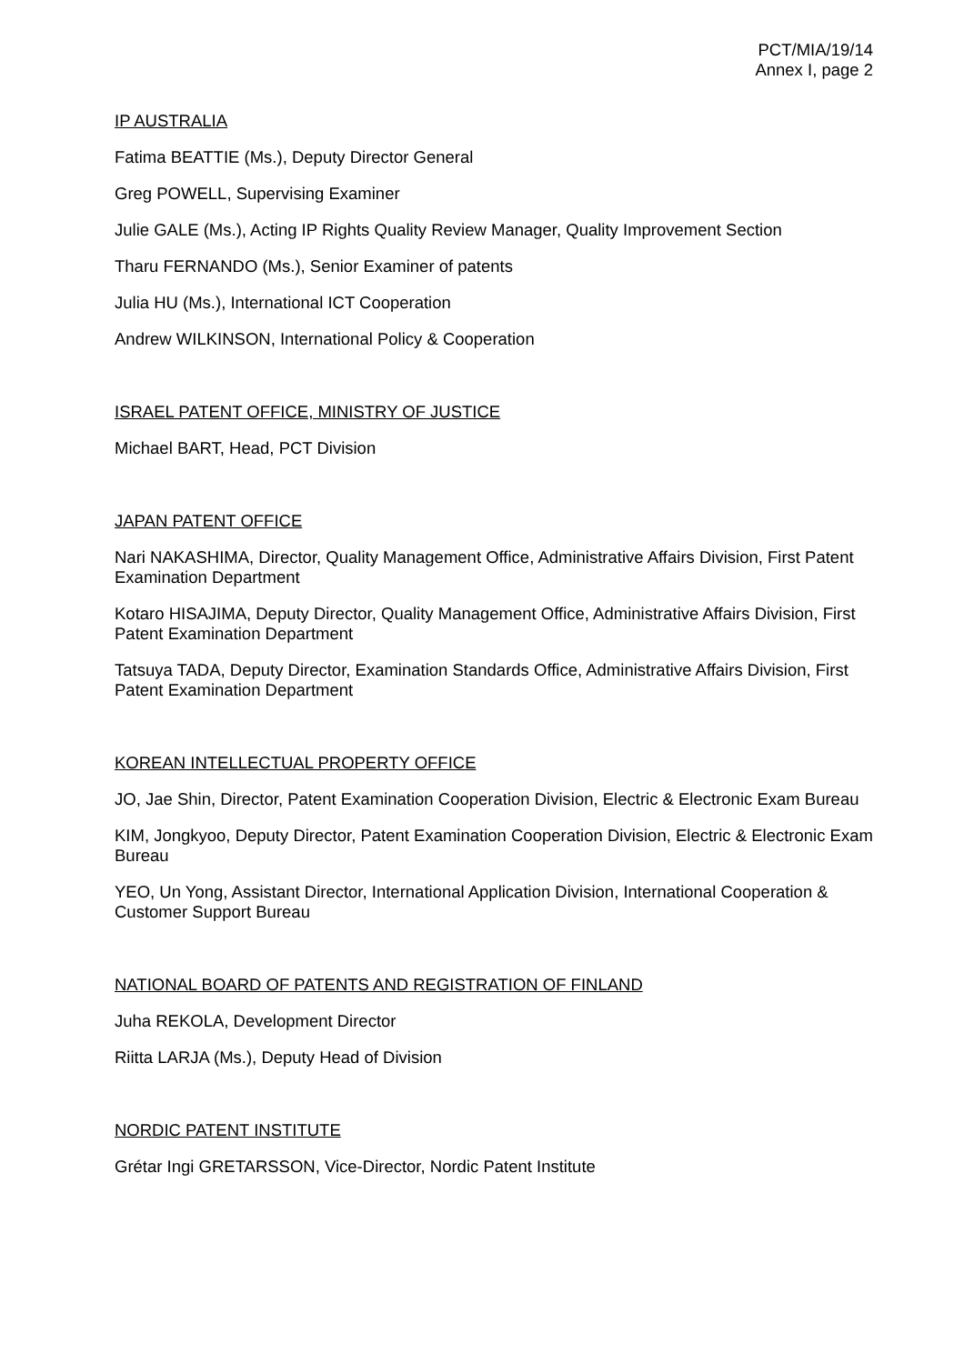PCT/MIA/19/14
Annex I, page 2
IP AUSTRALIA
Fatima BEATTIE (Ms.), Deputy Director General
Greg POWELL, Supervising Examiner
Julie GALE (Ms.), Acting IP Rights Quality Review Manager, Quality Improvement Section
Tharu FERNANDO (Ms.), Senior Examiner of patents
Julia HU (Ms.), International ICT Cooperation
Andrew WILKINSON, International Policy & Cooperation
ISRAEL PATENT OFFICE, MINISTRY OF JUSTICE
Michael BART, Head, PCT Division
JAPAN PATENT OFFICE
Nari NAKASHIMA, Director, Quality Management Office, Administrative Affairs Division, First Patent Examination Department
Kotaro HISAJIMA, Deputy Director, Quality Management Office, Administrative Affairs Division, First Patent Examination Department
Tatsuya TADA, Deputy Director, Examination Standards Office, Administrative Affairs Division, First Patent Examination Department
KOREAN INTELLECTUAL PROPERTY OFFICE
JO, Jae Shin, Director, Patent Examination Cooperation Division, Electric & Electronic Exam Bureau
KIM, Jongkyoo, Deputy Director, Patent Examination Cooperation Division, Electric & Electronic Exam Bureau
YEO, Un Yong, Assistant Director, International Application Division, International Cooperation & Customer Support Bureau
NATIONAL BOARD OF PATENTS AND REGISTRATION OF FINLAND
Juha REKOLA, Development Director
Riitta LARJA (Ms.), Deputy Head of Division
NORDIC PATENT INSTITUTE
Grétar Ingi GRETARSSON, Vice-Director, Nordic Patent Institute